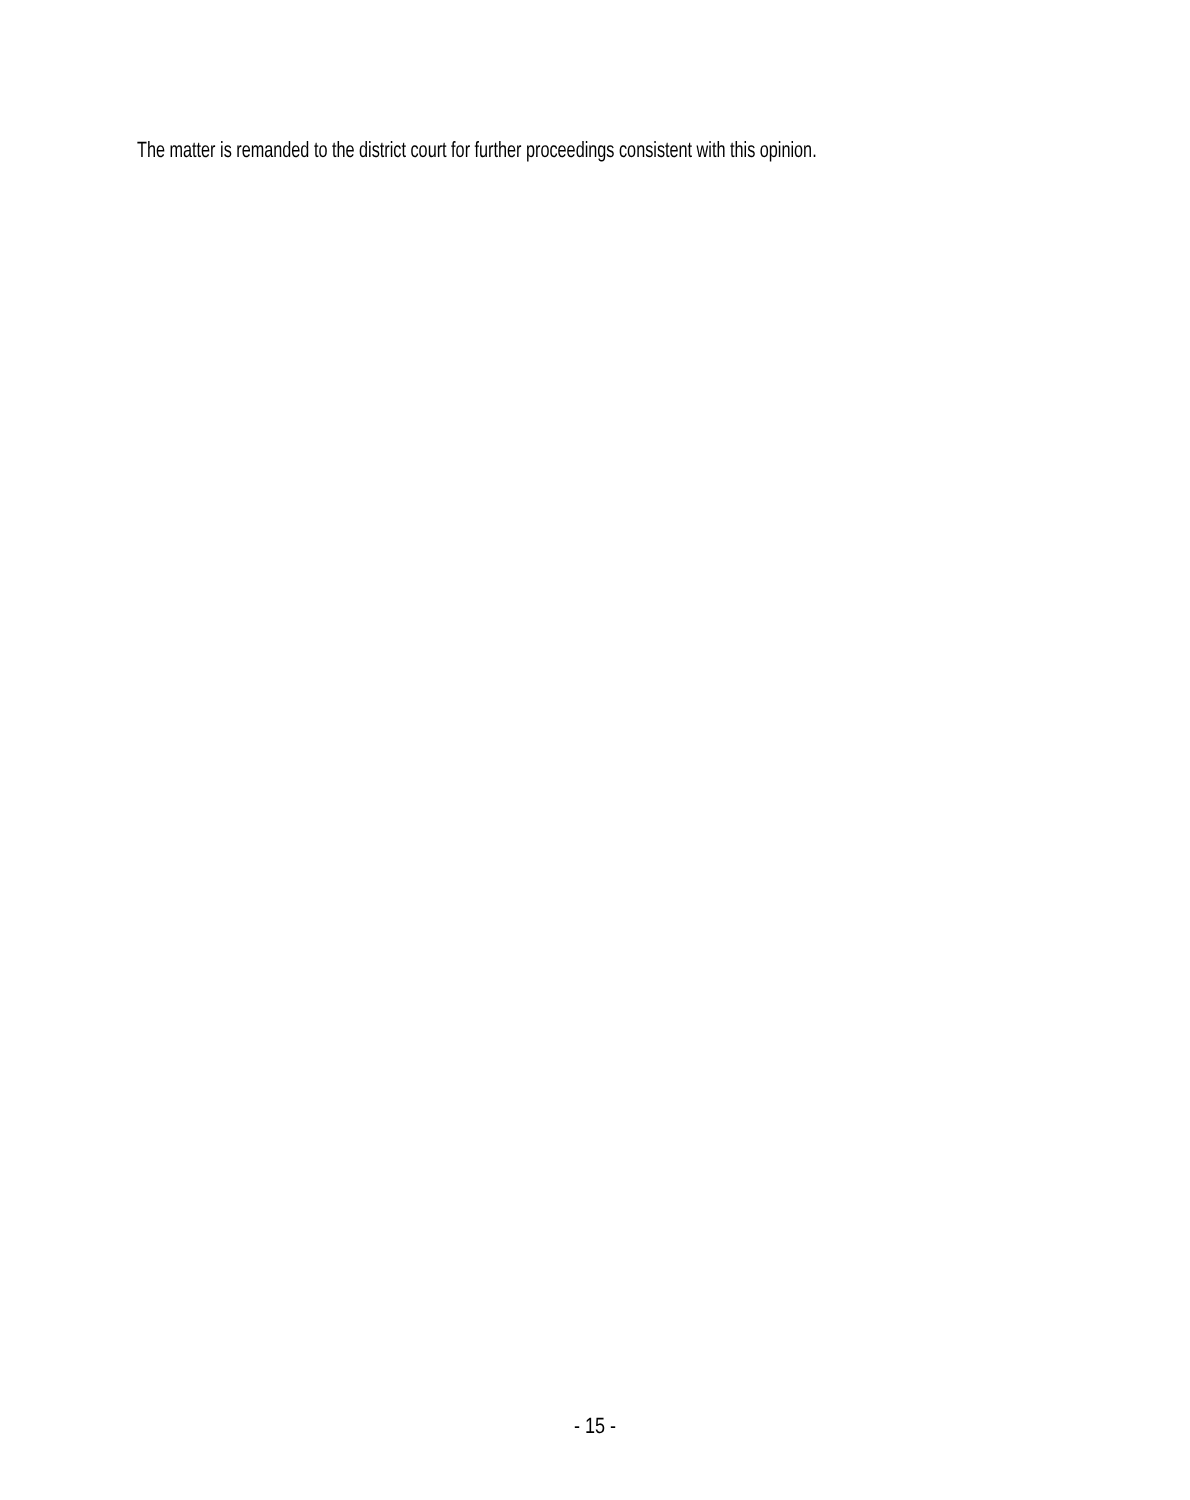The matter is remanded to the district court for further proceedings consistent with this opinion.
- 15 -